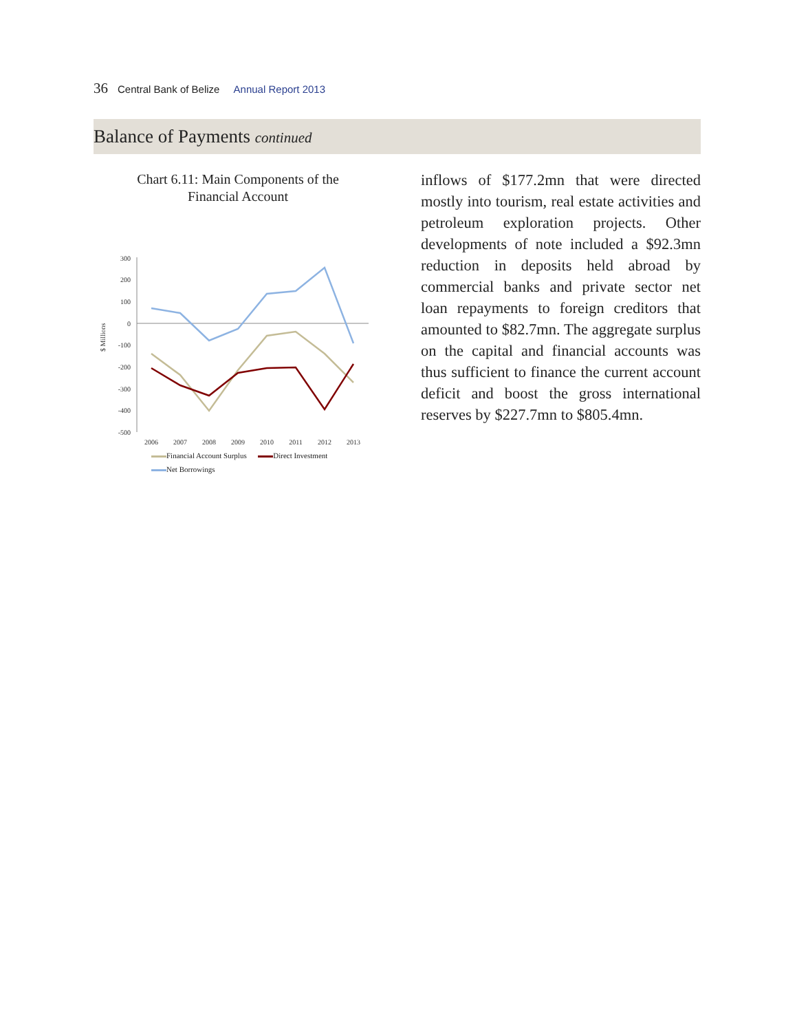36 Central Bank of Belize Annual Report 2013
Balance of Payments continued
Chart 6.11: Main Components of the
Financial Account
$ Millions
300
200
100
0
-100
-200
-300
-400
-500
2006
2007
2008
2009
2010
2011
2012
2013
Financial Account Surplus Direct Investment
Net Borrowings
inflows of $177.2mn that were directed mostly into tourism, real estate activities and petroleum exploration projects. Other developments of note included a $92.3mn reduction in deposits held abroad by commercial banks and private sector net loan repayments to foreign creditors that amounted to $82.7mn. The aggregate surplus on the capital and financial accounts was thus sufficient to finance the current account deficit and boost the gross international reserves by $227.7mn to $805.4mn.